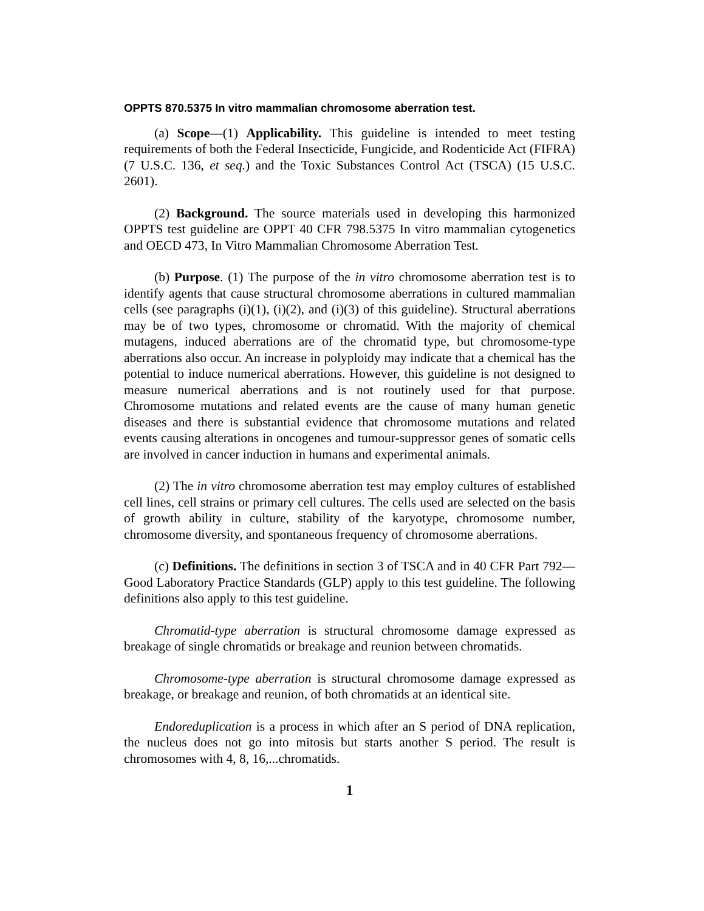OPPTS 870.5375 In vitro mammalian chromosome aberration test.
(a) Scope—(1) Applicability. This guideline is intended to meet testing requirements of both the Federal Insecticide, Fungicide, and Rodenticide Act (FIFRA) (7 U.S.C. 136, et seq.) and the Toxic Substances Control Act (TSCA) (15 U.S.C. 2601).
(2) Background. The source materials used in developing this harmonized OPPTS test guideline are OPPT 40 CFR 798.5375 In vitro mammalian cytogenetics and OECD 473, In Vitro Mammalian Chromosome Aberration Test.
(b) Purpose. (1) The purpose of the in vitro chromosome aberration test is to identify agents that cause structural chromosome aberrations in cultured mammalian cells (see paragraphs (i)(1), (i)(2), and (i)(3) of this guideline). Structural aberrations may be of two types, chromosome or chromatid. With the majority of chemical mutagens, induced aberrations are of the chromatid type, but chromosome-type aberrations also occur. An increase in polyploidy may indicate that a chemical has the potential to induce numerical aberrations. However, this guideline is not designed to measure numerical aberrations and is not routinely used for that purpose. Chromosome mutations and related events are the cause of many human genetic diseases and there is substantial evidence that chromosome mutations and related events causing alterations in oncogenes and tumour-suppressor genes of somatic cells are involved in cancer induction in humans and experimental animals.
(2) The in vitro chromosome aberration test may employ cultures of established cell lines, cell strains or primary cell cultures. The cells used are selected on the basis of growth ability in culture, stability of the karyotype, chromosome number, chromosome diversity, and spontaneous frequency of chromosome aberrations.
(c) Definitions. The definitions in section 3 of TSCA and in 40 CFR Part 792—Good Laboratory Practice Standards (GLP) apply to this test guideline. The following definitions also apply to this test guideline.
Chromatid-type aberration is structural chromosome damage expressed as breakage of single chromatids or breakage and reunion between chromatids.
Chromosome-type aberration is structural chromosome damage expressed as breakage, or breakage and reunion, of both chromatids at an identical site.
Endoreduplication is a process in which after an S period of DNA replication, the nucleus does not go into mitosis but starts another S period. The result is chromosomes with 4, 8, 16,...chromatids.
1